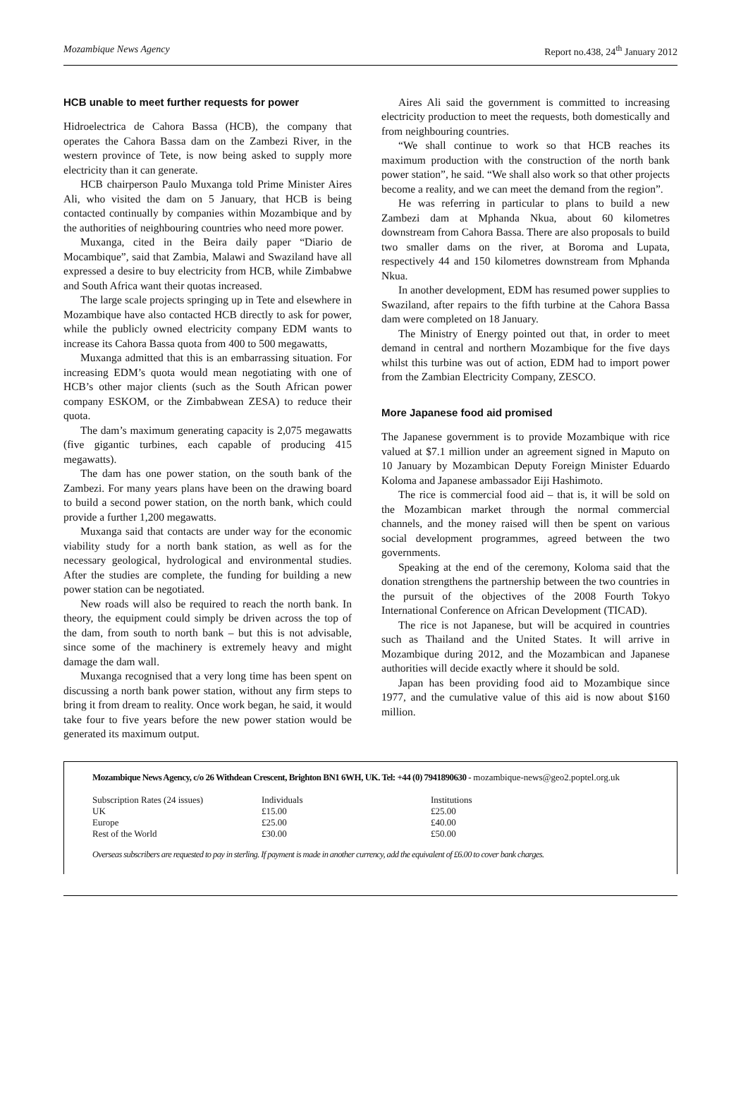Mozambique News Agency Report no.438, 24<sup>th</sup> January 2012
HCB unable to meet further requests for power
Hidroelectrica de Cahora Bassa (HCB), the company that operates the Cahora Bassa dam on the Zambezi River, in the western province of Tete, is now being asked to supply more electricity than it can generate.
HCB chairperson Paulo Muxanga told Prime Minister Aires Ali, who visited the dam on 5 January, that HCB is being contacted continually by companies within Mozambique and by the authorities of neighbouring countries who need more power.
Muxanga, cited in the Beira daily paper “Diario de Mocambique”, said that Zambia, Malawi and Swaziland have all expressed a desire to buy electricity from HCB, while Zimbabwe and South Africa want their quotas increased.
The large scale projects springing up in Tete and elsewhere in Mozambique have also contacted HCB directly to ask for power, while the publicly owned electricity company EDM wants to increase its Cahora Bassa quota from 400 to 500 megawatts,
Muxanga admitted that this is an embarrassing situation. For increasing EDM’s quota would mean negotiating with one of HCB’s other major clients (such as the South African power company ESKOM, or the Zimbabwean ZESA) to reduce their quota.
The dam’s maximum generating capacity is 2,075 megawatts (five gigantic turbines, each capable of producing 415 megawatts).
The dam has one power station, on the south bank of the Zambezi. For many years plans have been on the drawing board to build a second power station, on the north bank, which could provide a further 1,200 megawatts.
Muxanga said that contacts are under way for the economic viability study for a north bank station, as well as for the necessary geological, hydrological and environmental studies. After the studies are complete, the funding for building a new power station can be negotiated.
New roads will also be required to reach the north bank. In theory, the equipment could simply be driven across the top of the dam, from south to north bank – but this is not advisable, since some of the machinery is extremely heavy and might damage the dam wall.
Muxanga recognised that a very long time has been spent on discussing a north bank power station, without any firm steps to bring it from dream to reality. Once work began, he said, it would take four to five years before the new power station would be generated its maximum output.
Aires Ali said the government is committed to increasing electricity production to meet the requests, both domestically and from neighbouring countries.
“We shall continue to work so that HCB reaches its maximum production with the construction of the north bank power station”, he said. “We shall also work so that other projects become a reality, and we can meet the demand from the region”.
He was referring in particular to plans to build a new Zambezi dam at Mphanda Nkua, about 60 kilometres downstream from Cahora Bassa. There are also proposals to build two smaller dams on the river, at Boroma and Lupata, respectively 44 and 150 kilometres downstream from Mphanda Nkua.
In another development, EDM has resumed power supplies to Swaziland, after repairs to the fifth turbine at the Cahora Bassa dam were completed on 18 January.
The Ministry of Energy pointed out that, in order to meet demand in central and northern Mozambique for the five days whilst this turbine was out of action, EDM had to import power from the Zambian Electricity Company, ZESCO.
More Japanese food aid promised
The Japanese government is to provide Mozambique with rice valued at $7.1 million under an agreement signed in Maputo on 10 January by Mozambican Deputy Foreign Minister Eduardo Koloma and Japanese ambassador Eiji Hashimoto.
The rice is commercial food aid – that is, it will be sold on the Mozambican market through the normal commercial channels, and the money raised will then be spent on various social development programmes, agreed between the two governments.
Speaking at the end of the ceremony, Koloma said that the donation strengthens the partnership between the two countries in the pursuit of the objectives of the 2008 Fourth Tokyo International Conference on African Development (TICAD).
The rice is not Japanese, but will be acquired in countries such as Thailand and the United States. It will arrive in Mozambique during 2012, and the Mozambican and Japanese authorities will decide exactly where it should be sold.
Japan has been providing food aid to Mozambique since 1977, and the cumulative value of this aid is now about $160 million.
Mozambique News Agency, c/o 26 Withdean Crescent, Brighton BN1 6WH, UK. Tel: +44 (0) 7941890630 - mozambique-news@geo2.poptel.org.uk
| Subscription Rates (24 issues) | Individuals | Institutions |
| UK | £15.00 | £25.00 |
| Europe | £25.00 | £40.00 |
| Rest of the World | £30.00 | £50.00 |
Overseas subscribers are requested to pay in sterling. If payment is made in another currency, add the equivalent of £6.00 to cover bank charges.